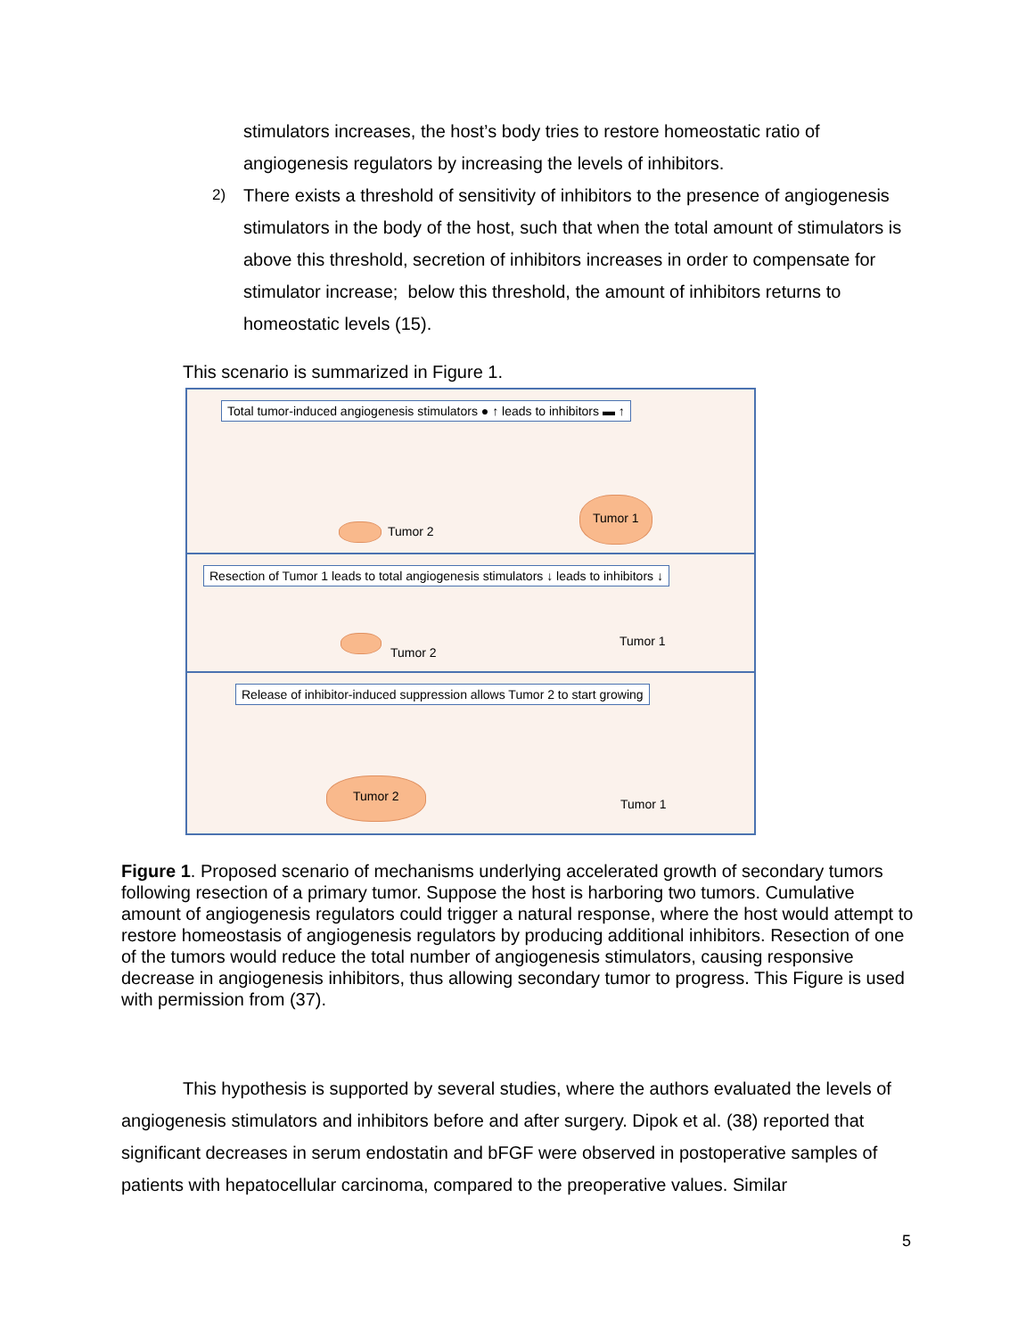stimulators increases, the host’s body tries to restore homeostatic ratio of angiogenesis regulators by increasing the levels of inhibitors.
2)
There exists a threshold of sensitivity of inhibitors to the presence of angiogenesis stimulators in the body of the host, such that when the total amount of stimulators is above this threshold, secretion of inhibitors increases in order to compensate for stimulator increase; below this threshold, the amount of inhibitors returns to homeostatic levels (15).
This scenario is summarized in Figure 1.
Total tumor-induced angiogenesis stimulators ● ↑ leads to inhibitors ▬ ↑
Tumor 2
Tumor 1
Resection of Tumor 1 leads to total angiogenesis stimulators ↓ leads to inhibitors ↓
Tumor 2
Tumor 1
Release of inhibitor-induced suppression allows Tumor 2 to start growing
Tumor 2
Tumor 1
Figure 1. Proposed scenario of mechanisms underlying accelerated growth of secondary tumors following resection of a primary tumor. Suppose the host is harboring two tumors. Cumulative amount of angiogenesis regulators could trigger a natural response, where the host would attempt to restore homeostasis of angiogenesis regulators by producing additional inhibitors. Resection of one of the tumors would reduce the total number of angiogenesis stimulators, causing responsive decrease in angiogenesis inhibitors, thus allowing secondary tumor to progress. This Figure is used with permission from (37).
This hypothesis is supported by several studies, where the authors evaluated the levels of angiogenesis stimulators and inhibitors before and after surgery. Dipok et al. (38) reported that significant decreases in serum endostatin and bFGF were observed in postoperative samples of patients with hepatocellular carcinoma, compared to the preoperative values. Similar
5